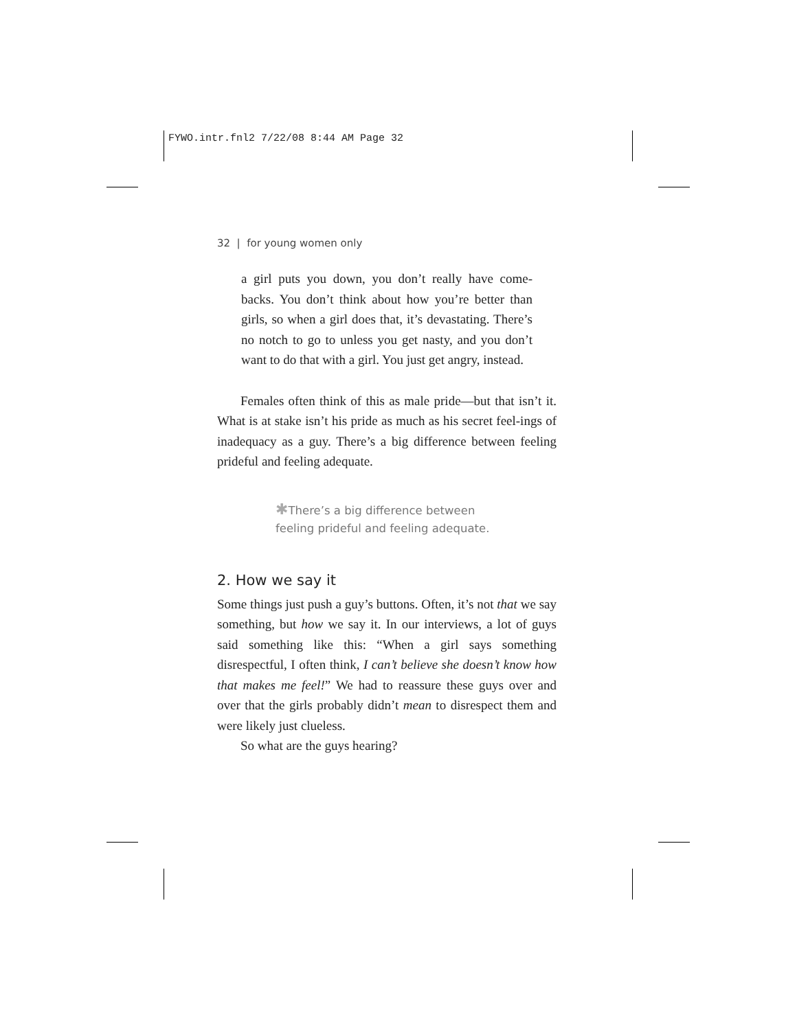FYWO.intr.fnl2 7/22/08 8:44 AM Page 32
32 | for young women only
a girl puts you down, you don’t really have come-backs. You don’t think about how you’re better than girls, so when a girl does that, it’s devastating. There’s no notch to go to unless you get nasty, and you don’t want to do that with a girl. You just get angry, instead.
Females often think of this as male pride—but that isn’t it. What is at stake isn’t his pride as much as his secret feel-ings of inadequacy as a guy. There’s a big difference between feeling prideful and feeling adequate.
✱There’s a big difference between
feeling prideful and feeling adequate.
2. How we say it
Some things just push a guy’s buttons. Often, it’s not that we say something, but how we say it. In our interviews, a lot of guys said something like this: “When a girl says something disrespectful, I often think, I can’t believe she doesn’t know how that makes me feel!” We had to reassure these guys over and over that the girls probably didn’t mean to disrespect them and were likely just clueless.
So what are the guys hearing?